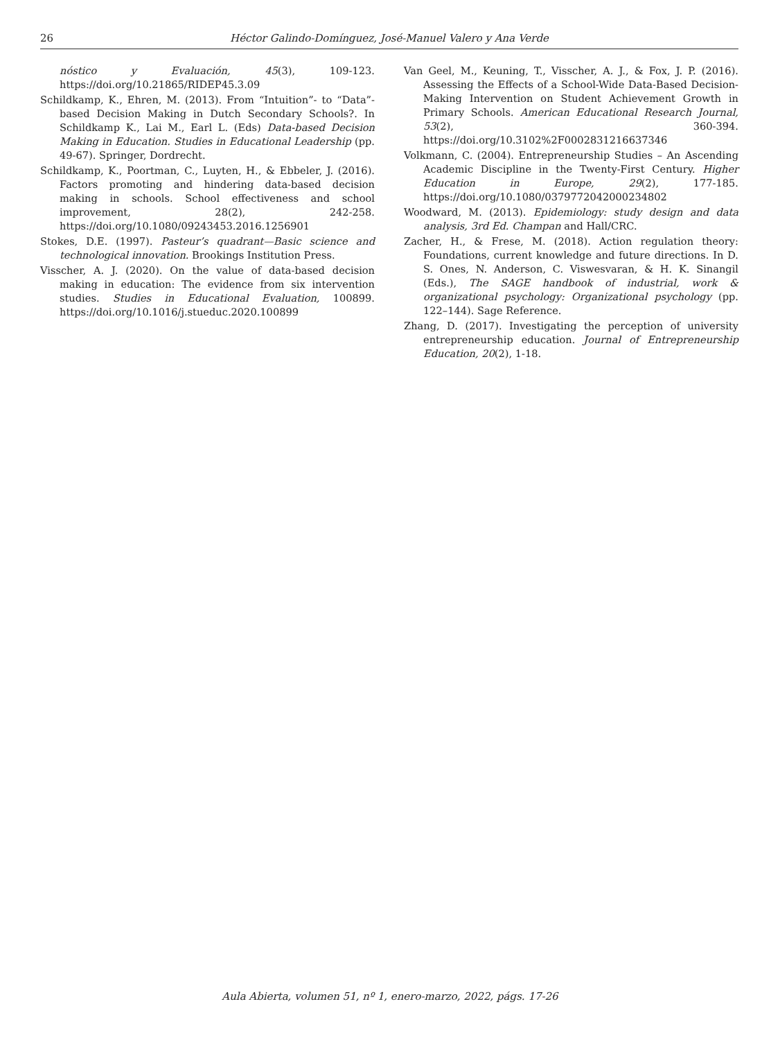26 Héctor Galindo-Domínguez, José-Manuel Valero y Ana Verde
nóstico y Evaluación, 45(3), 109-123. https://doi.org/10.21865/RIDEP45.3.09
Schildkamp, K., Ehren, M. (2013). From “Intuition”- to “Data”-based Decision Making in Dutch Secondary Schools?. In Schildkamp K., Lai M., Earl L. (Eds) Data-based Decision Making in Education. Studies in Educational Leadership (pp. 49-67). Springer, Dordrecht.
Schildkamp, K., Poortman, C., Luyten, H., & Ebbeler, J. (2016). Factors promoting and hindering data-based decision making in schools. School effectiveness and school improvement, 28(2), 242-258. https://doi.org/10.1080/09243453.2016.1256901
Stokes, D.E. (1997). Pasteur’s quadrant—Basic science and technological innovation. Brookings Institution Press.
Visscher, A. J. (2020). On the value of data-based decision making in education: The evidence from six intervention studies. Studies in Educational Evaluation, 100899. https://doi.org/10.1016/j.stueduc.2020.100899
Van Geel, M., Keuning, T., Visscher, A. J., & Fox, J. P. (2016). Assessing the Effects of a School-Wide Data-Based Decision-Making Intervention on Student Achievement Growth in Primary Schools. American Educational Research Journal, 53(2), 360-394. https://doi.org/10.3102%2F0002831216637346
Volkmann, C. (2004). Entrepreneurship Studies – An Ascending Academic Discipline in the Twenty-First Century. Higher Education in Europe, 29(2), 177-185. https://doi.org/10.1080/0379772042000234802
Woodward, M. (2013). Epidemiology: study design and data analysis, 3rd Ed. Champan and Hall/CRC.
Zacher, H., & Frese, M. (2018). Action regulation theory: Foundations, current knowledge and future directions. In D. S. Ones, N. Anderson, C. Viswesvaran, & H. K. Sinangil (Eds.), The SAGE handbook of industrial, work & organizational psychology: Organizational psychology (pp. 122–144). Sage Reference.
Zhang, D. (2017). Investigating the perception of university entrepreneurship education. Journal of Entrepreneurship Education, 20(2), 1-18.
Aula Abierta, volumen 51, nº 1, enero-marzo, 2022, págs. 17-26